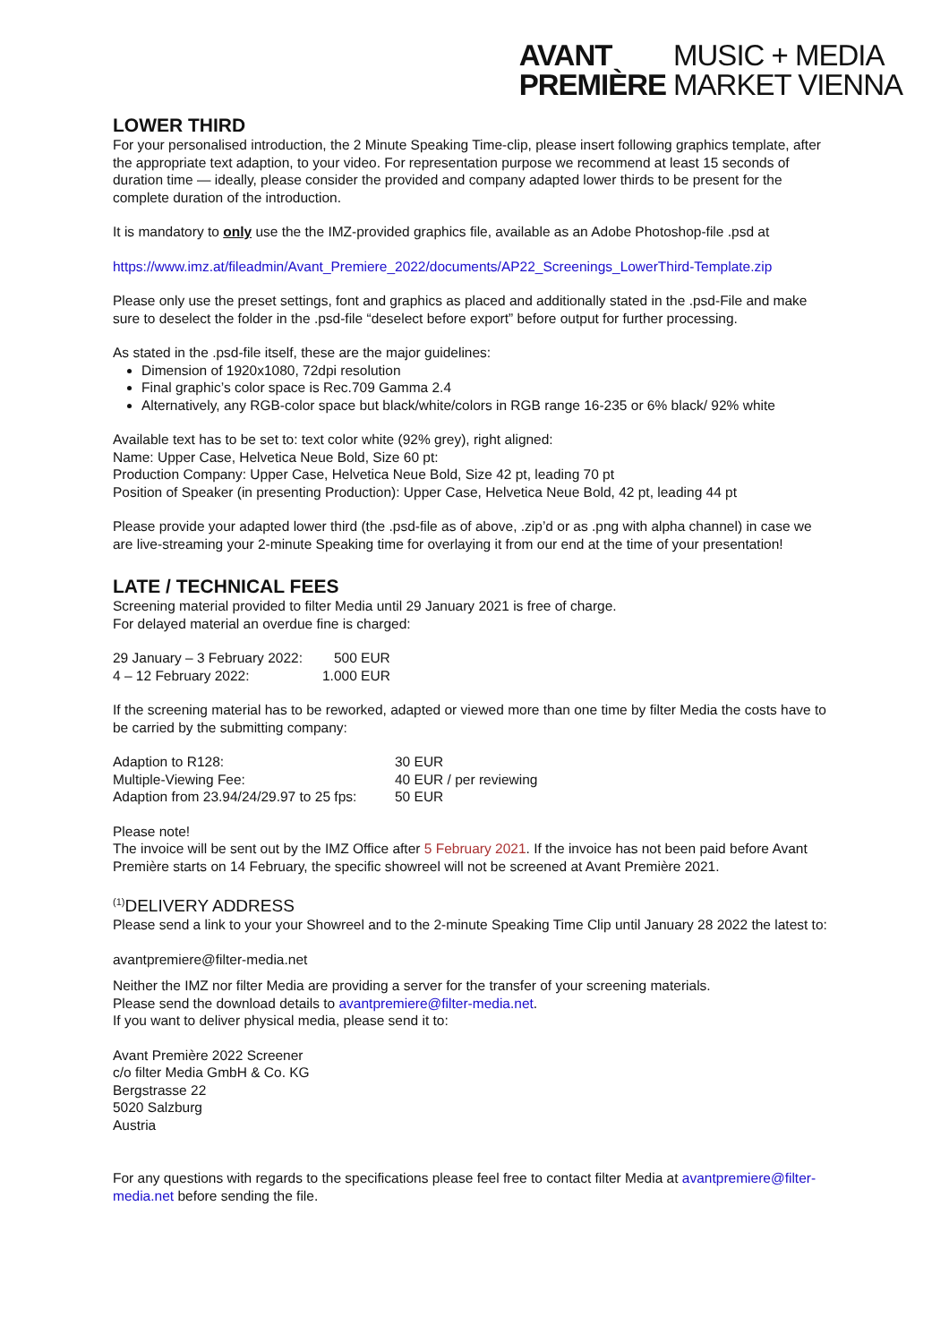| AVANT | MUSIC + MEDIA |
| PREMIÈRE | MARKET VIENNA |
LOWER THIRD
For your personalised introduction, the 2 Minute Speaking Time-clip, please insert following graphics template, after the appropriate text adaption, to your video. For representation purpose we recommend at least 15 seconds of duration time — ideally, please consider the provided and company adapted lower thirds to be present for the complete duration of the introduction.
It is mandatory to only use the the IMZ-provided graphics file, available as an Adobe Photoshop-file .psd at
https://www.imz.at/fileadmin/Avant_Premiere_2022/documents/AP22_Screenings_LowerThird-Template.zip
Please only use the preset settings, font and graphics as placed and additionally stated in the .psd-File and make sure to deselect the folder in the .psd-file “deselect before export” before output for further processing.
As stated in the .psd-file itself, these are the major guidelines:
Dimension of 1920x1080, 72dpi resolution
Final graphic’s color space is Rec.709 Gamma 2.4
Alternatively, any RGB-color space but black/white/colors in RGB range 16-235 or 6% black/ 92% white
Available text has to be set to: text color white (92% grey), right aligned:
Name: Upper Case, Helvetica Neue Bold, Size 60 pt:
Production Company: Upper Case, Helvetica Neue Bold, Size 42 pt, leading 70 pt
Position of Speaker (in presenting Production): Upper Case, Helvetica Neue Bold, 42 pt, leading 44 pt
Please provide your adapted lower third (the .psd-file as of above, .zip’d or as .png with alpha channel) in case we are live-streaming your 2-minute Speaking time for overlaying it from our end at the time of your presentation!
LATE / TECHNICAL FEES
Screening material provided to filter Media until 29 January 2021 is free of charge.
For delayed material an overdue fine is charged:
| 29 January – 3 February 2022: | 500 EUR |
| 4 – 12 February 2022: | 1.000 EUR |
If the screening material has to be reworked, adapted or viewed more than one time by filter Media the costs have to be carried by the submitting company:
| Adaption to R128: | 30 EUR |
| Multiple-Viewing Fee: | 40 EUR / per reviewing |
| Adaption from 23.94/24/29.97 to 25 fps: | 50 EUR |
Please note!
The invoice will be sent out by the IMZ Office after 5 February 2021. If the invoice has not been paid before Avant Première starts on 14 February, the specific showreel will not be screened at Avant Première 2021.
<sup>(1)</sup> DELIVERY ADDRESS
Please send a link to your your Showreel and to the 2-minute Speaking Time Clip until January 28 2022 the latest to:
avantpremiere@filter-media.net
Neither the IMZ nor filter Media are providing a server for the transfer of your screening materials.
Please send the download details to avantpremiere@filter-media.net.
If you want to deliver physical media, please send it to:
Avant Première 2022 Screener
c/o filter Media GmbH & Co. KG
Bergstrasse 22
5020 Salzburg
Austria
For any questions with regards to the specifications please feel free to contact filter Media at avantpremiere@filter-media.net before sending the file.